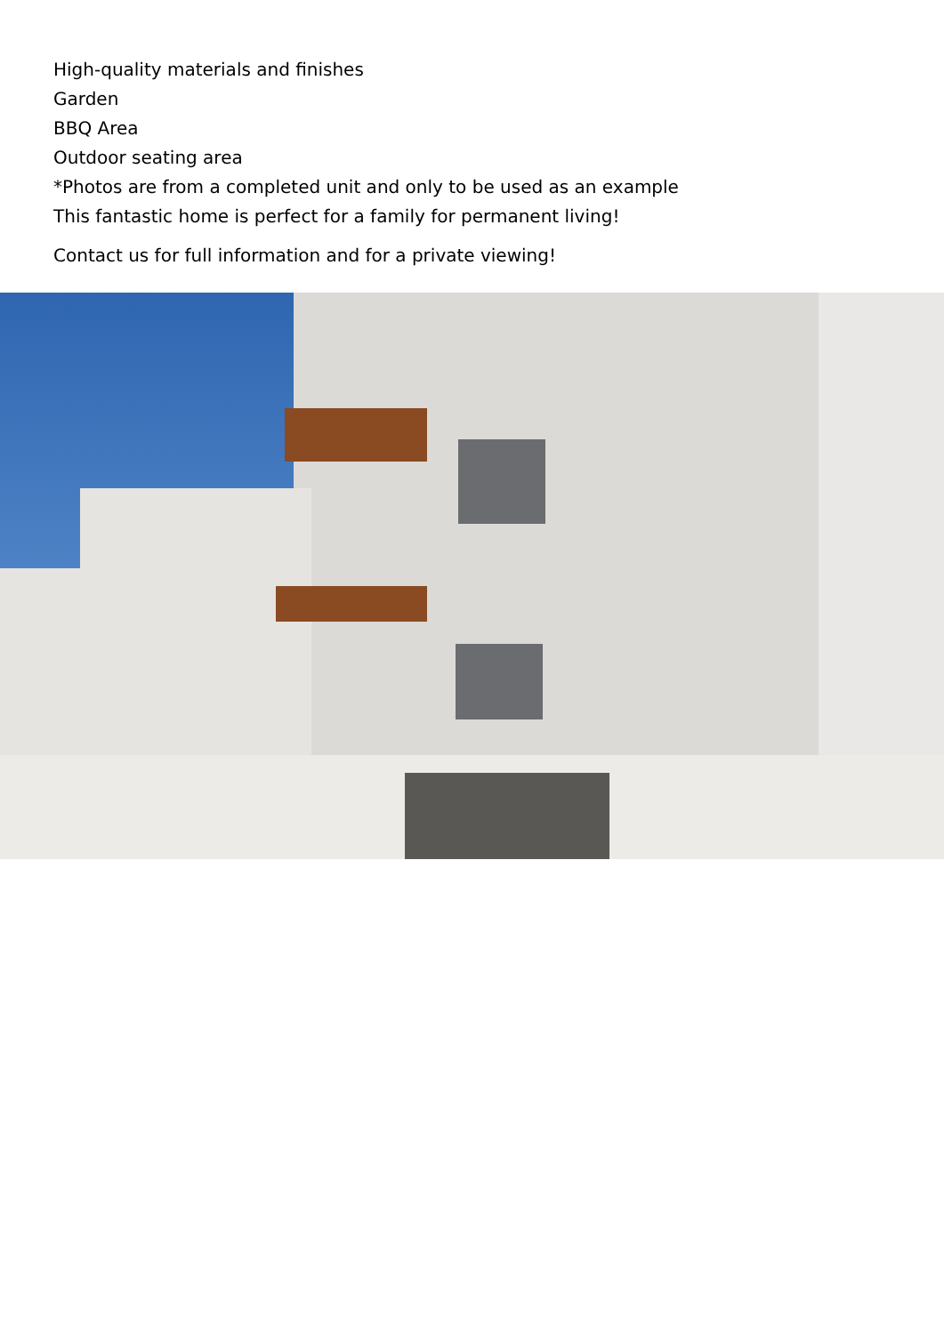High-quality materials and finishes
Garden
BBQ Area
Outdoor seating area
*Photos are from a completed unit and only to be used as an example
This fantastic home is perfect for a family for permanent living!
Contact us for full information and for a private viewing!